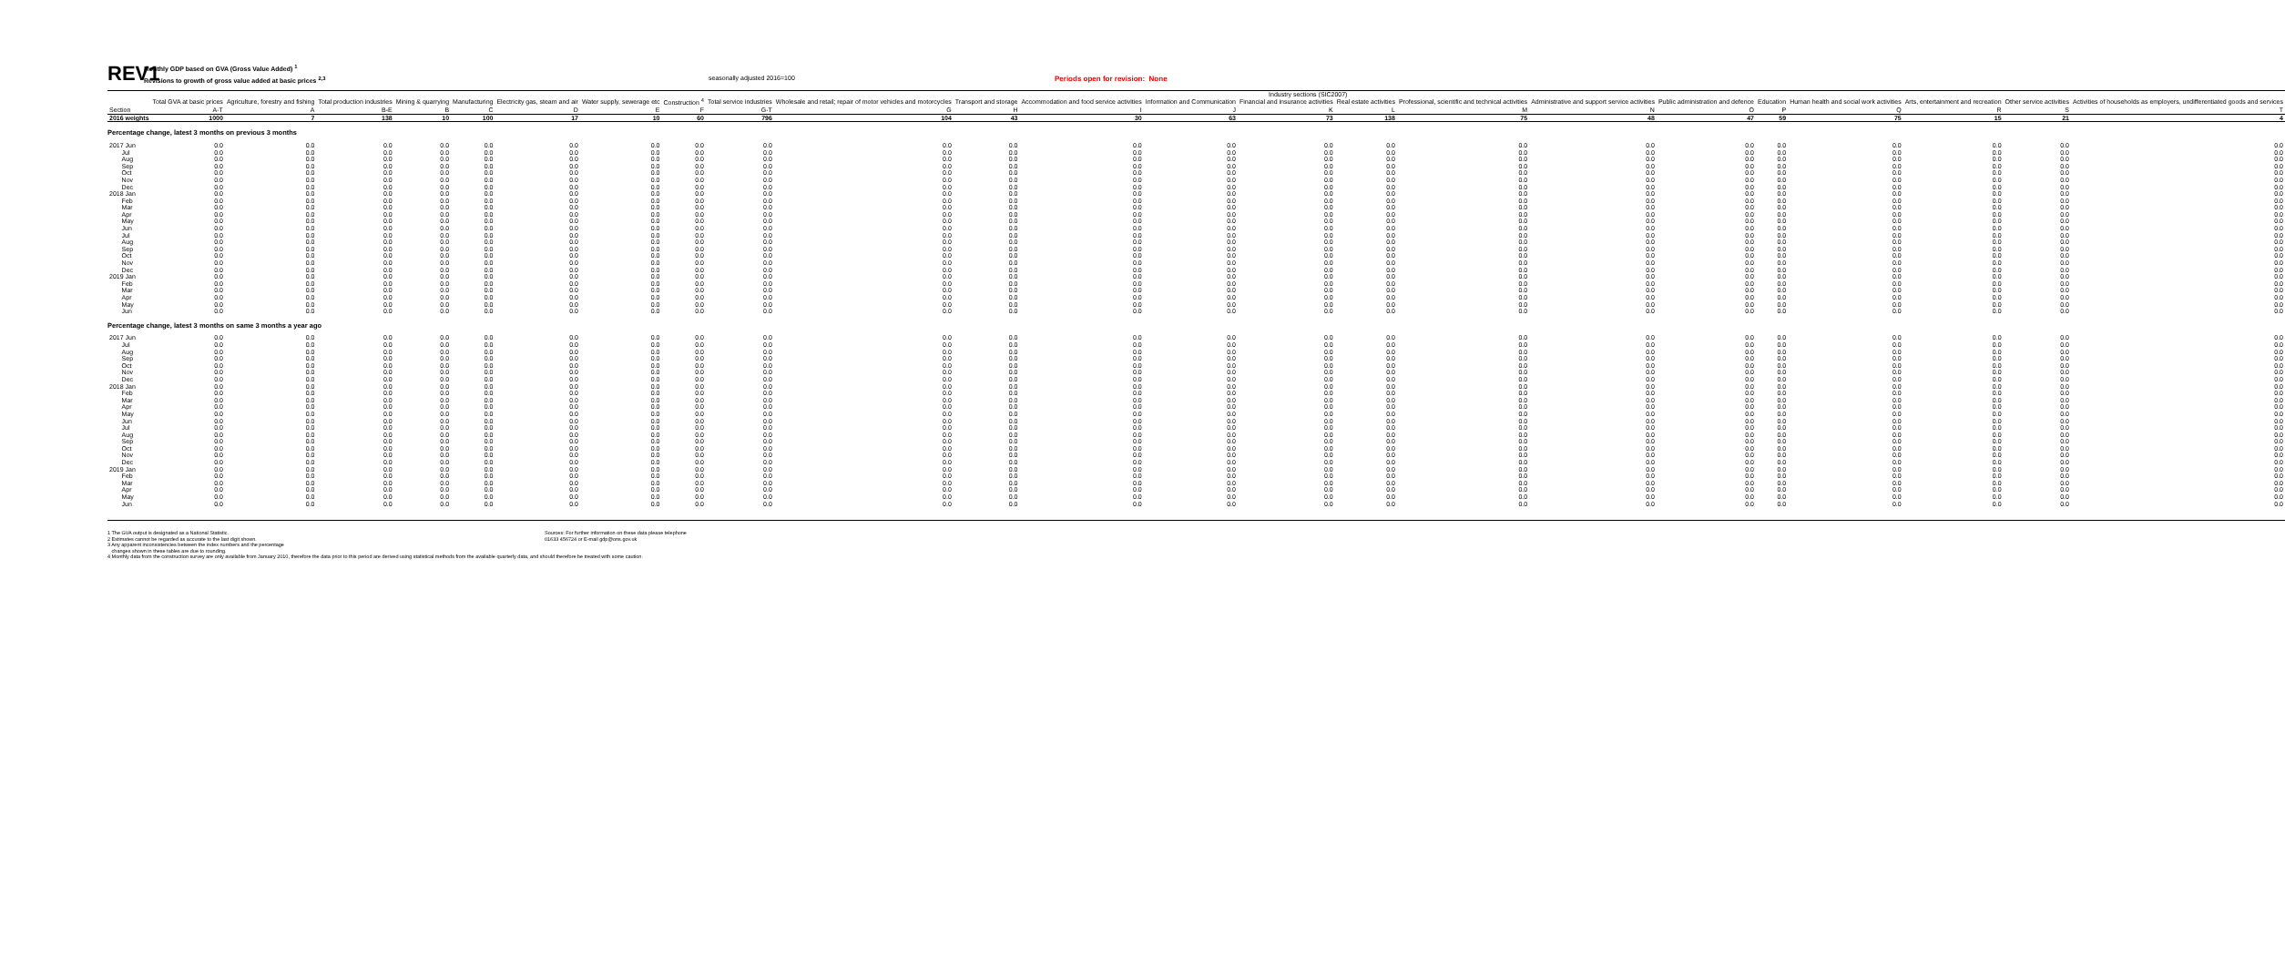REV1
Monthly GDP based on GVA (Gross Value Added) <sup>1</sup>
Revisions to growth of gross value added at basic prices <sup>2,3</sup>
seasonally adjusted 2016=100 Periods open for revision: None
| | Industry sections (SIC2007) | | | | | | | | | | | | | | | | | | | | | | |
| --- | --- | --- | --- | --- | --- | --- | --- | --- | --- | --- | --- | --- | --- | --- | --- | --- | --- | --- | --- | --- | --- | --- | --- |
| | Total GVA at basic prices | Agriculture, forestry and fishing | Total production industries | Mining & quarrying | Manufacturing | Electricity gas, steam and air | Water supply, sewerage etc | Construction <sup>4</sup> | Total service industries | Wholesale and retail; repair of motor vehicles and motorcycles | Transport and storage | Accommodation and food service activities | Information and Communication | Financial and insurance activities | Real estate activities | Professional, scientific and technical activities | Administrative and support service activities | Public administration and defence | Education | Human health and social work activities | Arts, entertainment and recreation | Other service activities | Activities of households as employers, undifferentiated goods and services |
| Section | A-T | A | B-E | B | C | D | E | F | G-T | G | H | I | J | K | L | M | N | O | P | Q | R | S | T |
| 2016 weights | 1000 | 7 | 138 | 10 | 100 | 17 | 10 | 60 | 796 | 104 | 43 | 30 | 63 | 73 | 138 | 75 | 48 | 47 | 59 | 75 | 15 | 21 | 4 |
| Percentage change, latest 3 months on previous 3 months | | | | | | | | | | | | | | | | | | | | | | | |
| 2017 Jun | 0.0 | 0.0 | 0.0 | 0.0 | 0.0 | 0.0 | 0.0 | 0.0 | 0.0 | 0.0 | 0.0 | 0.0 | 0.0 | 0.0 | 0.0 | 0.0 | 0.0 | 0.0 | 0.0 | 0.0 | 0.0 | 0.0 | 0.0 |
| Jul | 0.0 | 0.0 | 0.0 | 0.0 | 0.0 | 0.0 | 0.0 | 0.0 | 0.0 | 0.0 | 0.0 | 0.0 | 0.0 | 0.0 | 0.0 | 0.0 | 0.0 | 0.0 | 0.0 | 0.0 | 0.0 | 0.0 | 0.0 |
| Aug | 0.0 | 0.0 | 0.0 | 0.0 | 0.0 | 0.0 | 0.0 | 0.0 | 0.0 | 0.0 | 0.0 | 0.0 | 0.0 | 0.0 | 0.0 | 0.0 | 0.0 | 0.0 | 0.0 | 0.0 | 0.0 | 0.0 | 0.0 |
| Sep | 0.0 | 0.0 | 0.0 | 0.0 | 0.0 | 0.0 | 0.0 | 0.0 | 0.0 | 0.0 | 0.0 | 0.0 | 0.0 | 0.0 | 0.0 | 0.0 | 0.0 | 0.0 | 0.0 | 0.0 | 0.0 | 0.0 | 0.0 |
| Oct | 0.0 | 0.0 | 0.0 | 0.0 | 0.0 | 0.0 | 0.0 | 0.0 | 0.0 | 0.0 | 0.0 | 0.0 | 0.0 | 0.0 | 0.0 | 0.0 | 0.0 | 0.0 | 0.0 | 0.0 | 0.0 | 0.0 | 0.0 |
| Nov | 0.0 | 0.0 | 0.0 | 0.0 | 0.0 | 0.0 | 0.0 | 0.0 | 0.0 | 0.0 | 0.0 | 0.0 | 0.0 | 0.0 | 0.0 | 0.0 | 0.0 | 0.0 | 0.0 | 0.0 | 0.0 | 0.0 | 0.0 |
| Dec | 0.0 | 0.0 | 0.0 | 0.0 | 0.0 | 0.0 | 0.0 | 0.0 | 0.0 | 0.0 | 0.0 | 0.0 | 0.0 | 0.0 | 0.0 | 0.0 | 0.0 | 0.0 | 0.0 | 0.0 | 0.0 | 0.0 | 0.0 |
| 2018 Jan | 0.0 | 0.0 | 0.0 | 0.0 | 0.0 | 0.0 | 0.0 | 0.0 | 0.0 | 0.0 | 0.0 | 0.0 | 0.0 | 0.0 | 0.0 | 0.0 | 0.0 | 0.0 | 0.0 | 0.0 | 0.0 | 0.0 | 0.0 |
| Feb | 0.0 | 0.0 | 0.0 | 0.0 | 0.0 | 0.0 | 0.0 | 0.0 | 0.0 | 0.0 | 0.0 | 0.0 | 0.0 | 0.0 | 0.0 | 0.0 | 0.0 | 0.0 | 0.0 | 0.0 | 0.0 | 0.0 | 0.0 |
| Mar | 0.0 | 0.0 | 0.0 | 0.0 | 0.0 | 0.0 | 0.0 | 0.0 | 0.0 | 0.0 | 0.0 | 0.0 | 0.0 | 0.0 | 0.0 | 0.0 | 0.0 | 0.0 | 0.0 | 0.0 | 0.0 | 0.0 | 0.0 |
| Apr | 0.0 | 0.0 | 0.0 | 0.0 | 0.0 | 0.0 | 0.0 | 0.0 | 0.0 | 0.0 | 0.0 | 0.0 | 0.0 | 0.0 | 0.0 | 0.0 | 0.0 | 0.0 | 0.0 | 0.0 | 0.0 | 0.0 | 0.0 |
| May | 0.0 | 0.0 | 0.0 | 0.0 | 0.0 | 0.0 | 0.0 | 0.0 | 0.0 | 0.0 | 0.0 | 0.0 | 0.0 | 0.0 | 0.0 | 0.0 | 0.0 | 0.0 | 0.0 | 0.0 | 0.0 | 0.0 | 0.0 |
| Jun | 0.0 | 0.0 | 0.0 | 0.0 | 0.0 | 0.0 | 0.0 | 0.0 | 0.0 | 0.0 | 0.0 | 0.0 | 0.0 | 0.0 | 0.0 | 0.0 | 0.0 | 0.0 | 0.0 | 0.0 | 0.0 | 0.0 | 0.0 |
| Jul | 0.0 | 0.0 | 0.0 | 0.0 | 0.0 | 0.0 | 0.0 | 0.0 | 0.0 | 0.0 | 0.0 | 0.0 | 0.0 | 0.0 | 0.0 | 0.0 | 0.0 | 0.0 | 0.0 | 0.0 | 0.0 | 0.0 | 0.0 |
| Aug | 0.0 | 0.0 | 0.0 | 0.0 | 0.0 | 0.0 | 0.0 | 0.0 | 0.0 | 0.0 | 0.0 | 0.0 | 0.0 | 0.0 | 0.0 | 0.0 | 0.0 | 0.0 | 0.0 | 0.0 | 0.0 | 0.0 | 0.0 |
| Sep | 0.0 | 0.0 | 0.0 | 0.0 | 0.0 | 0.0 | 0.0 | 0.0 | 0.0 | 0.0 | 0.0 | 0.0 | 0.0 | 0.0 | 0.0 | 0.0 | 0.0 | 0.0 | 0.0 | 0.0 | 0.0 | 0.0 | 0.0 |
| Oct | 0.0 | 0.0 | 0.0 | 0.0 | 0.0 | 0.0 | 0.0 | 0.0 | 0.0 | 0.0 | 0.0 | 0.0 | 0.0 | 0.0 | 0.0 | 0.0 | 0.0 | 0.0 | 0.0 | 0.0 | 0.0 | 0.0 | 0.0 |
| Nov | 0.0 | 0.0 | 0.0 | 0.0 | 0.0 | 0.0 | 0.0 | 0.0 | 0.0 | 0.0 | 0.0 | 0.0 | 0.0 | 0.0 | 0.0 | 0.0 | 0.0 | 0.0 | 0.0 | 0.0 | 0.0 | 0.0 | 0.0 |
| Dec | 0.0 | 0.0 | 0.0 | 0.0 | 0.0 | 0.0 | 0.0 | 0.0 | 0.0 | 0.0 | 0.0 | 0.0 | 0.0 | 0.0 | 0.0 | 0.0 | 0.0 | 0.0 | 0.0 | 0.0 | 0.0 | 0.0 | 0.0 |
| 2019 Jan | 0.0 | 0.0 | 0.0 | 0.0 | 0.0 | 0.0 | 0.0 | 0.0 | 0.0 | 0.0 | 0.0 | 0.0 | 0.0 | 0.0 | 0.0 | 0.0 | 0.0 | 0.0 | 0.0 | 0.0 | 0.0 | 0.0 | 0.0 |
| Feb | 0.0 | 0.0 | 0.0 | 0.0 | 0.0 | 0.0 | 0.0 | 0.0 | 0.0 | 0.0 | 0.0 | 0.0 | 0.0 | 0.0 | 0.0 | 0.0 | 0.0 | 0.0 | 0.0 | 0.0 | 0.0 | 0.0 | 0.0 |
| Mar | 0.0 | 0.0 | 0.0 | 0.0 | 0.0 | 0.0 | 0.0 | 0.0 | 0.0 | 0.0 | 0.0 | 0.0 | 0.0 | 0.0 | 0.0 | 0.0 | 0.0 | 0.0 | 0.0 | 0.0 | 0.0 | 0.0 | 0.0 |
| Apr | 0.0 | 0.0 | 0.0 | 0.0 | 0.0 | 0.0 | 0.0 | 0.0 | 0.0 | 0.0 | 0.0 | 0.0 | 0.0 | 0.0 | 0.0 | 0.0 | 0.0 | 0.0 | 0.0 | 0.0 | 0.0 | 0.0 | 0.0 |
| May | 0.0 | 0.0 | 0.0 | 0.0 | 0.0 | 0.0 | 0.0 | 0.0 | 0.0 | 0.0 | 0.0 | 0.0 | 0.0 | 0.0 | 0.0 | 0.0 | 0.0 | 0.0 | 0.0 | 0.0 | 0.0 | 0.0 | 0.0 |
| Jun | 0.0 | 0.0 | 0.0 | 0.0 | 0.0 | 0.0 | 0.0 | 0.0 | 0.0 | 0.0 | 0.0 | 0.0 | 0.0 | 0.0 | 0.0 | 0.0 | 0.0 | 0.0 | 0.0 | 0.0 | 0.0 | 0.0 | 0.0 |
| Percentage change, latest 3 months on same 3 months a year ago | | | | | | | | | | | | | | | | | | | | | | | |
| 2017 Jun | 0.0 | 0.0 | 0.0 | 0.0 | 0.0 | 0.0 | 0.0 | 0.0 | 0.0 | 0.0 | 0.0 | 0.0 | 0.0 | 0.0 | 0.0 | 0.0 | 0.0 | 0.0 | 0.0 | 0.0 | 0.0 | 0.0 | 0.0 |
| Jul | 0.0 | 0.0 | 0.0 | 0.0 | 0.0 | 0.0 | 0.0 | 0.0 | 0.0 | 0.0 | 0.0 | 0.0 | 0.0 | 0.0 | 0.0 | 0.0 | 0.0 | 0.0 | 0.0 | 0.0 | 0.0 | 0.0 | 0.0 |
| Aug | 0.0 | 0.0 | 0.0 | 0.0 | 0.0 | 0.0 | 0.0 | 0.0 | 0.0 | 0.0 | 0.0 | 0.0 | 0.0 | 0.0 | 0.0 | 0.0 | 0.0 | 0.0 | 0.0 | 0.0 | 0.0 | 0.0 | 0.0 |
| Sep | 0.0 | 0.0 | 0.0 | 0.0 | 0.0 | 0.0 | 0.0 | 0.0 | 0.0 | 0.0 | 0.0 | 0.0 | 0.0 | 0.0 | 0.0 | 0.0 | 0.0 | 0.0 | 0.0 | 0.0 | 0.0 | 0.0 | 0.0 |
| Oct | 0.0 | 0.0 | 0.0 | 0.0 | 0.0 | 0.0 | 0.0 | 0.0 | 0.0 | 0.0 | 0.0 | 0.0 | 0.0 | 0.0 | 0.0 | 0.0 | 0.0 | 0.0 | 0.0 | 0.0 | 0.0 | 0.0 | 0.0 |
| Nov | 0.0 | 0.0 | 0.0 | 0.0 | 0.0 | 0.0 | 0.0 | 0.0 | 0.0 | 0.0 | 0.0 | 0.0 | 0.0 | 0.0 | 0.0 | 0.0 | 0.0 | 0.0 | 0.0 | 0.0 | 0.0 | 0.0 | 0.0 |
| Dec | 0.0 | 0.0 | 0.0 | 0.0 | 0.0 | 0.0 | 0.0 | 0.0 | 0.0 | 0.0 | 0.0 | 0.0 | 0.0 | 0.0 | 0.0 | 0.0 | 0.0 | 0.0 | 0.0 | 0.0 | 0.0 | 0.0 | 0.0 |
| 2018 Jan | 0.0 | 0.0 | 0.0 | 0.0 | 0.0 | 0.0 | 0.0 | 0.0 | 0.0 | 0.0 | 0.0 | 0.0 | 0.0 | 0.0 | 0.0 | 0.0 | 0.0 | 0.0 | 0.0 | 0.0 | 0.0 | 0.0 | 0.0 |
| Feb | 0.0 | 0.0 | 0.0 | 0.0 | 0.0 | 0.0 | 0.0 | 0.0 | 0.0 | 0.0 | 0.0 | 0.0 | 0.0 | 0.0 | 0.0 | 0.0 | 0.0 | 0.0 | 0.0 | 0.0 | 0.0 | 0.0 | 0.0 |
| Mar | 0.0 | 0.0 | 0.0 | 0.0 | 0.0 | 0.0 | 0.0 | 0.0 | 0.0 | 0.0 | 0.0 | 0.0 | 0.0 | 0.0 | 0.0 | 0.0 | 0.0 | 0.0 | 0.0 | 0.0 | 0.0 | 0.0 | 0.0 |
| Apr | 0.0 | 0.0 | 0.0 | 0.0 | 0.0 | 0.0 | 0.0 | 0.0 | 0.0 | 0.0 | 0.0 | 0.0 | 0.0 | 0.0 | 0.0 | 0.0 | 0.0 | 0.0 | 0.0 | 0.0 | 0.0 | 0.0 | 0.0 |
| May | 0.0 | 0.0 | 0.0 | 0.0 | 0.0 | 0.0 | 0.0 | 0.0 | 0.0 | 0.0 | 0.0 | 0.0 | 0.0 | 0.0 | 0.0 | 0.0 | 0.0 | 0.0 | 0.0 | 0.0 | 0.0 | 0.0 | 0.0 |
| Jun | 0.0 | 0.0 | 0.0 | 0.0 | 0.0 | 0.0 | 0.0 | 0.0 | 0.0 | 0.0 | 0.0 | 0.0 | 0.0 | 0.0 | 0.0 | 0.0 | 0.0 | 0.0 | 0.0 | 0.0 | 0.0 | 0.0 | 0.0 |
| Jul | 0.0 | 0.0 | 0.0 | 0.0 | 0.0 | 0.0 | 0.0 | 0.0 | 0.0 | 0.0 | 0.0 | 0.0 | 0.0 | 0.0 | 0.0 | 0.0 | 0.0 | 0.0 | 0.0 | 0.0 | 0.0 | 0.0 | 0.0 |
| Aug | 0.0 | 0.0 | 0.0 | 0.0 | 0.0 | 0.0 | 0.0 | 0.0 | 0.0 | 0.0 | 0.0 | 0.0 | 0.0 | 0.0 | 0.0 | 0.0 | 0.0 | 0.0 | 0.0 | 0.0 | 0.0 | 0.0 | 0.0 |
| Sep | 0.0 | 0.0 | 0.0 | 0.0 | 0.0 | 0.0 | 0.0 | 0.0 | 0.0 | 0.0 | 0.0 | 0.0 | 0.0 | 0.0 | 0.0 | 0.0 | 0.0 | 0.0 | 0.0 | 0.0 | 0.0 | 0.0 | 0.0 |
| Oct | 0.0 | 0.0 | 0.0 | 0.0 | 0.0 | 0.0 | 0.0 | 0.0 | 0.0 | 0.0 | 0.0 | 0.0 | 0.0 | 0.0 | 0.0 | 0.0 | 0.0 | 0.0 | 0.0 | 0.0 | 0.0 | 0.0 | 0.0 |
| Nov | 0.0 | 0.0 | 0.0 | 0.0 | 0.0 | 0.0 | 0.0 | 0.0 | 0.0 | 0.0 | 0.0 | 0.0 | 0.0 | 0.0 | 0.0 | 0.0 | 0.0 | 0.0 | 0.0 | 0.0 | 0.0 | 0.0 | 0.0 |
| Dec | 0.0 | 0.0 | 0.0 | 0.0 | 0.0 | 0.0 | 0.0 | 0.0 | 0.0 | 0.0 | 0.0 | 0.0 | 0.0 | 0.0 | 0.0 | 0.0 | 0.0 | 0.0 | 0.0 | 0.0 | 0.0 | 0.0 | 0.0 |
| 2019 Jan | 0.0 | 0.0 | 0.0 | 0.0 | 0.0 | 0.0 | 0.0 | 0.0 | 0.0 | 0.0 | 0.0 | 0.0 | 0.0 | 0.0 | 0.0 | 0.0 | 0.0 | 0.0 | 0.0 | 0.0 | 0.0 | 0.0 | 0.0 |
| Feb | 0.0 | 0.0 | 0.0 | 0.0 | 0.0 | 0.0 | 0.0 | 0.0 | 0.0 | 0.0 | 0.0 | 0.0 | 0.0 | 0.0 | 0.0 | 0.0 | 0.0 | 0.0 | 0.0 | 0.0 | 0.0 | 0.0 | 0.0 |
| Mar | 0.0 | 0.0 | 0.0 | 0.0 | 0.0 | 0.0 | 0.0 | 0.0 | 0.0 | 0.0 | 0.0 | 0.0 | 0.0 | 0.0 | 0.0 | 0.0 | 0.0 | 0.0 | 0.0 | 0.0 | 0.0 | 0.0 | 0.0 |
| Apr | 0.0 | 0.0 | 0.0 | 0.0 | 0.0 | 0.0 | 0.0 | 0.0 | 0.0 | 0.0 | 0.0 | 0.0 | 0.0 | 0.0 | 0.0 | 0.0 | 0.0 | 0.0 | 0.0 | 0.0 | 0.0 | 0.0 | 0.0 |
| May | 0.0 | 0.0 | 0.0 | 0.0 | 0.0 | 0.0 | 0.0 | 0.0 | 0.0 | 0.0 | 0.0 | 0.0 | 0.0 | 0.0 | 0.0 | 0.0 | 0.0 | 0.0 | 0.0 | 0.0 | 0.0 | 0.0 | 0.0 |
| Jun | 0.0 | 0.0 | 0.0 | 0.0 | 0.0 | 0.0 | 0.0 | 0.0 | 0.0 | 0.0 | 0.0 | 0.0 | 0.0 | 0.0 | 0.0 | 0.0 | 0.0 | 0.0 | 0.0 | 0.0 | 0.0 | 0.0 | 0.0 |
1 The GVA output is designated as a National Statistic.
2 Estimates cannot be regarded as accurate to the last digit shown.
3 Any apparent inconsistencies between the index numbers and the percentage
changes shown in these tables are due to rounding.
Sources: For further information on these data please telephone
01633 456724 or E-mail gdp@ons.gov.uk
4 Monthly data from the construction survey are only available from January 2010, therefore the data prior to this period are derived using statistical methods from the available quarterly data, and should therefore be treated with some caution.